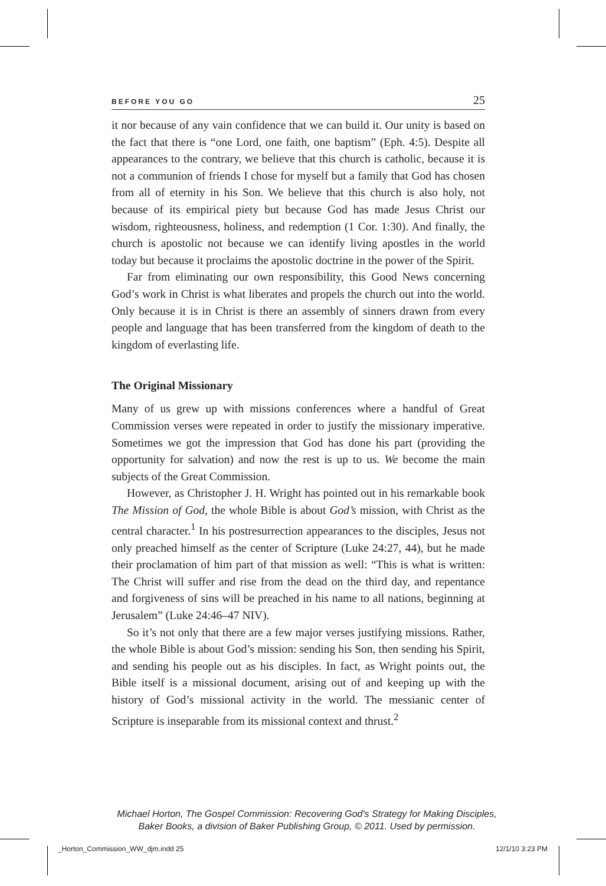BEFORE YOU GO 25
it nor because of any vain confidence that we can build it. Our unity is based on the fact that there is “one Lord, one faith, one baptism” (Eph. 4:5). Despite all appearances to the contrary, we believe that this church is catholic, because it is not a communion of friends I chose for myself but a family that God has chosen from all of eternity in his Son. We believe that this church is also holy, not because of its empirical piety but because God has made Jesus Christ our wisdom, righteousness, holiness, and redemption (1 Cor. 1:30). And finally, the church is apostolic not because we can identify living apostles in the world today but because it proclaims the apostolic doctrine in the power of the Spirit.
Far from eliminating our own responsibility, this Good News concerning God’s work in Christ is what liberates and propels the church out into the world. Only because it is in Christ is there an assembly of sinners drawn from every people and language that has been transferred from the kingdom of death to the kingdom of everlasting life.
The Original Missionary
Many of us grew up with missions conferences where a handful of Great Commission verses were repeated in order to justify the missionary imperative. Sometimes we got the impression that God has done his part (providing the opportunity for salvation) and now the rest is up to us. We become the main subjects of the Great Commission.
However, as Christopher J. H. Wright has pointed out in his remarkable book The Mission of God, the whole Bible is about God’s mission, with Christ as the central character.<sup>1</sup> In his postresurrection appearances to the disciples, Jesus not only preached himself as the center of Scripture (Luke 24:27, 44), but he made their proclamation of him part of that mission as well: “This is what is written: The Christ will suffer and rise from the dead on the third day, and repentance and forgiveness of sins will be preached in his name to all nations, beginning at Jerusalem” (Luke 24:46–47 NIV).
So it’s not only that there are a few major verses justifying missions. Rather, the whole Bible is about God’s mission: sending his Son, then sending his Spirit, and sending his people out as his disciples. In fact, as Wright points out, the Bible itself is a missional document, arising out of and keeping up with the history of God’s missional activity in the world. The messianic center of Scripture is inseparable from its missional context and thrust.<sup>2</sup>
Michael Horton, The Gospel Commission: Recovering God's Strategy for Making Disciples,
Baker Books, a division of Baker Publishing Group, © 2011. Used by permission.
_Horton_Commission_WW_djm.indd 25
12/1/10 3:23 PM